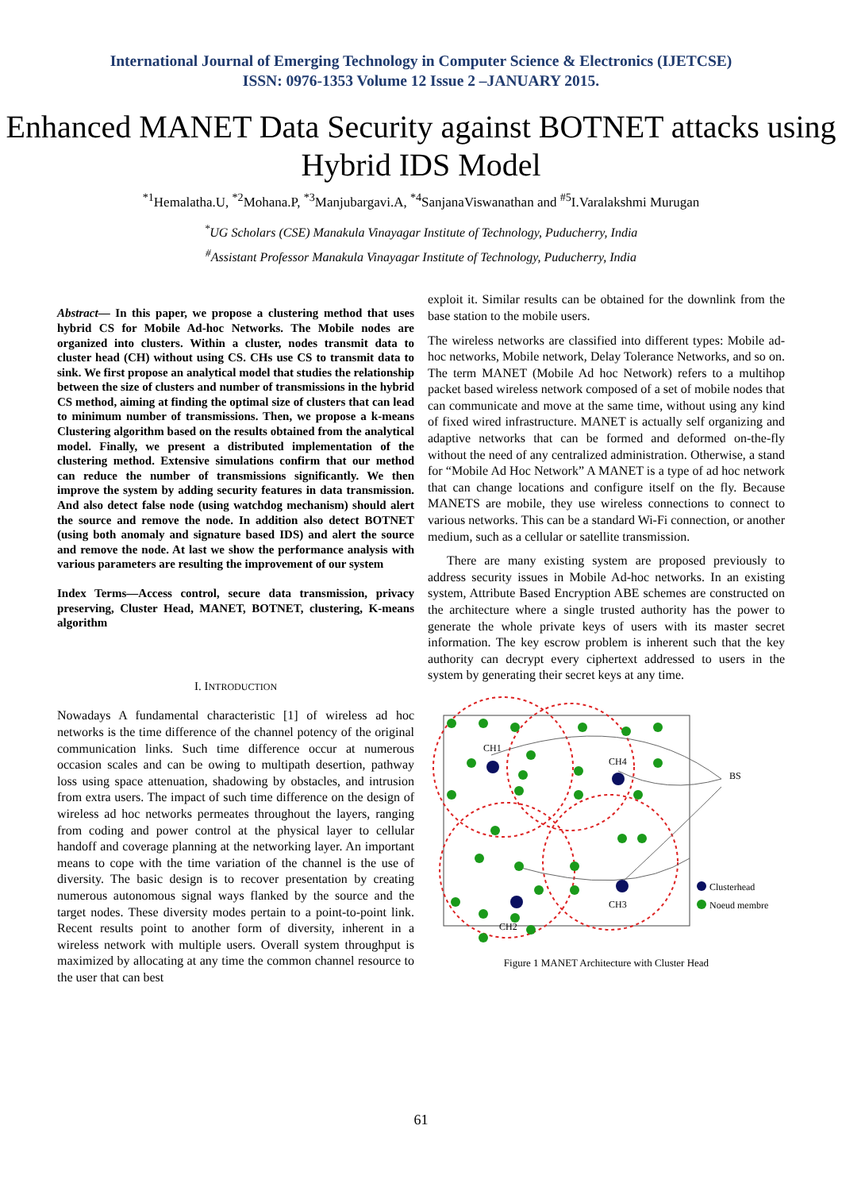International Journal of Emerging Technology in Computer Science & Electronics (IJETCSE)
ISSN: 0976-1353 Volume 12 Issue 2 –JANUARY 2015.
Enhanced MANET Data Security against BOTNET attacks using Hybrid IDS Model
<sup>*1</sup>Hemalatha.U, <sup>*2</sup>Mohana.P, <sup>*3</sup>Manjubargavi.A, <sup>*4</sup>SanjanaViswanathan and <sup>#5</sup>I.Varalakshmi Murugan
<sup>*</sup> UG Scholars (CSE) Manakula Vinayagar Institute of Technology, Puducherry, India
<sup>#</sup> Assistant Professor Manakula Vinayagar Institute of Technology, Puducherry, India
Abstract— In this paper, we propose a clustering method that uses hybrid CS for Mobile Ad-hoc Networks. The Mobile nodes are organized into clusters. Within a cluster, nodes transmit data to cluster head (CH) without using CS. CHs use CS to transmit data to sink. We first propose an analytical model that studies the relationship between the size of clusters and number of transmissions in the hybrid CS method, aiming at finding the optimal size of clusters that can lead to minimum number of transmissions. Then, we propose a k-means Clustering algorithm based on the results obtained from the analytical model. Finally, we present a distributed implementation of the clustering method. Extensive simulations confirm that our method can reduce the number of transmissions significantly. We then improve the system by adding security features in data transmission. And also detect false node (using watchdog mechanism) should alert the source and remove the node. In addition also detect BOTNET (using both anomaly and signature based IDS) and alert the source and remove the node. At last we show the performance analysis with various parameters are resulting the improvement of our system
Index Terms—Access control, secure data transmission, privacy preserving, Cluster Head, MANET, BOTNET, clustering, K-means algorithm
I. INTRODUCTION
Nowadays A fundamental characteristic [1] of wireless ad hoc networks is the time difference of the channel potency of the original communication links. Such time difference occur at numerous occasion scales and can be owing to multipath desertion, pathway loss using space attenuation, shadowing by obstacles, and intrusion from extra users. The impact of such time difference on the design of wireless ad hoc networks permeates throughout the layers, ranging from coding and power control at the physical layer to cellular handoff and coverage planning at the networking layer. An important means to cope with the time variation of the channel is the use of diversity. The basic design is to recover presentation by creating numerous autonomous signal ways flanked by the source and the target nodes. These diversity modes pertain to a point-to-point link. Recent results point to another form of diversity, inherent in a wireless network with multiple users. Overall system throughput is maximized by allocating at any time the common channel resource to the user that can best
exploit it. Similar results can be obtained for the downlink from the base station to the mobile users.
The wireless networks are classified into different types: Mobile ad-hoc networks, Mobile network, Delay Tolerance Networks, and so on. The term MANET (Mobile Ad hoc Network) refers to a multihop packet based wireless network composed of a set of mobile nodes that can communicate and move at the same time, without using any kind of fixed wired infrastructure. MANET is actually self organizing and adaptive networks that can be formed and deformed on-the-fly without the need of any centralized administration. Otherwise, a stand for “Mobile Ad Hoc Network” A MANET is a type of ad hoc network that can change locations and configure itself on the fly. Because MANETS are mobile, they use wireless connections to connect to various networks. This can be a standard Wi-Fi connection, or another medium, such as a cellular or satellite transmission.
There are many existing system are proposed previously to address security issues in Mobile Ad-hoc networks. In an existing system, Attribute Based Encryption ABE schemes are constructed on the architecture where a single trusted authority has the power to generate the whole private keys of users with its master secret information. The key escrow problem is inherent such that the key authority can decrypt every ciphertext addressed to users in the system by generating their secret keys at any time.
CH1
CH4
CH2
CH3
BS
Clusterhead
Noeud membre
Figure 1 MANET Architecture with Cluster Head
61